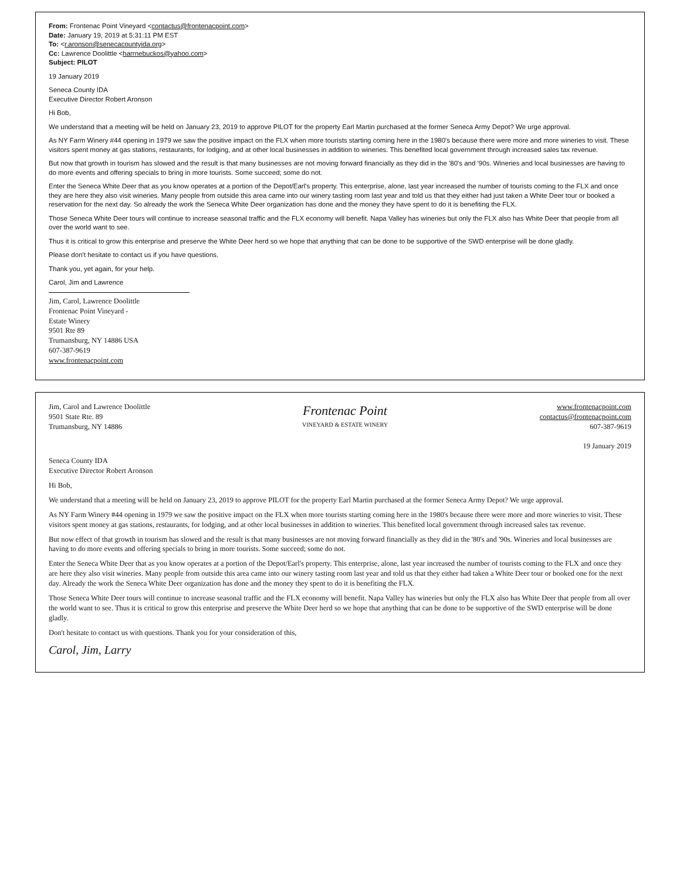From: Frontenac Point Vineyard <contactus@frontenacpoint.com>
Date: January 19, 2019 at 5:31:11 PM EST
To: <r.aronson@senecacountyida.org>
Cc: Lawrence Doolittle <harrnebuckos@yahoo.com>
Subject: PILOT
19 January 2019
Seneca County IDA
Executive Director Robert Aronson
Hi Bob,
We understand that a meeting will be held on January 23, 2019 to approve PILOT for the property Earl Martin purchased at the former Seneca Army Depot? We urge approval.
As NY Farm Winery #44 opening in 1979 we saw the positive impact on the FLX when more tourists starting coming here in the 1980's because there were more and more wineries to visit. These visitors spent money at gas stations, restaurants, for lodging, and at other local businesses in addition to wineries. This benefited local government through increased sales tax revenue.
But now that growth in tourism has slowed and the result is that many businesses are not moving forward financially as they did in the '80's and '90s. Wineries and local businesses are having to do more events and offering specials to bring in more tourists. Some succeed; some do not.
Enter the Seneca White Deer that as you know operates at a portion of the Depot/Earl's property. This enterprise, alone, last year increased the number of tourists coming to the FLX and once they are here they also visit wineries. Many people from outside this area came into our winery tasting room last year and told us that they either had just taken a White Deer tour or booked a reservation for the next day. So already the work the Seneca White Deer organization has done and the money they have spent to do it is benefiting the FLX.
Those Seneca White Deer tours will continue to increase seasonal traffic and the FLX economy will benefit. Napa Valley has wineries but only the FLX also has White Deer that people from all over the world want to see.
Thus it is critical to grow this enterprise and preserve the White Deer herd so we hope that anything that can be done to be supportive of the SWD enterprise will be done gladly.
Please don't hesitate to contact us if you have questions.
Thank you, yet again, for your help.
Carol, Jim and Lawrence
Jim, Carol, Lawrence Doolittle
Frontenac Point Vineyard -
Estate Winery
9501 Rte 89
Trumansburg, NY 14886 USA
607-387-9619
www.frontenacpoint.com
Jim, Carol and Lawrence Doolittle
9501 State Rte. 89
Trumansburg, NY 14886
Frontenac Point
VINEYARD & ESTATE WINERY
www.frontenacpoint.com
contactus@frontenacpoint.com
607-387-9619
19 January 2019
Seneca County IDA
Executive Director Robert Aronson
Hi Bob,
We understand that a meeting will be held on January 23, 2019 to approve PILOT for the property Earl Martin purchased at the former Seneca Army Depot? We urge approval.
As NY Farm Winery #44 opening in 1979 we saw the positive impact on the FLX when more tourists starting coming here in the 1980's because there were more and more wineries to visit. These visitors spent money at gas stations, restaurants, for lodging, and at other local businesses in addition to wineries. This benefited local government through increased sales tax revenue.
But now effect of that growth in tourism has slowed and the result is that many businesses are not moving forward financially as they did in the '80's and '90s. Wineries and local businesses are having to do more events and offering specials to bring in more tourists. Some succeed; some do not.
Enter the Seneca White Deer that as you know operates at a portion of the Depot/Earl's property. This enterprise, alone, last year increased the number of tourists coming to the FLX and once they are here they also visit wineries. Many people from outside this area came into our winery tasting room last year and told us that they either had taken a White Deer tour or booked one for the next day. Already the work the Seneca White Deer organization has done and the money they spent to do it is benefiting the FLX.
Those Seneca White Deer tours will continue to increase seasonal traffic and the FLX economy will benefit. Napa Valley has wineries but only the FLX also has White Deer that people from all over the world want to see. Thus it is critical to grow this enterprise and preserve the White Deer herd so we hope that anything that can be done to be supportive of the SWD enterprise will be done gladly.
Don't hesitate to contact us with questions. Thank you for your consideration of this,
Carol, Jim, Larry